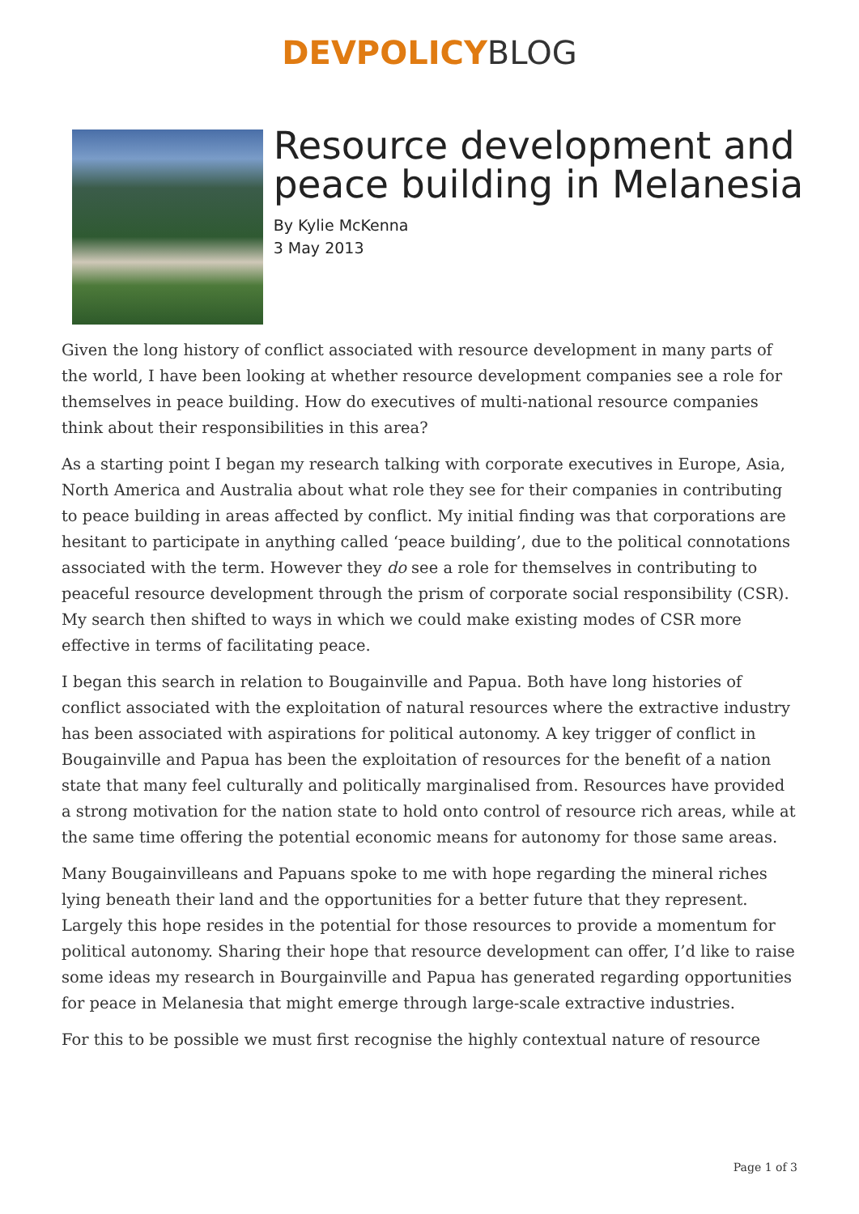DEVPOLICY BLOG
Resource development and peace building in Melanesia
By Kylie McKenna
3 May 2013
Given the long history of conflict associated with resource development in many parts of the world, I have been looking at whether resource development companies see a role for themselves in peace building. How do executives of multi-national resource companies think about their responsibilities in this area?
As a starting point I began my research talking with corporate executives in Europe, Asia, North America and Australia about what role they see for their companies in contributing to peace building in areas affected by conflict. My initial finding was that corporations are hesitant to participate in anything called ‘peace building’, due to the political connotations associated with the term. However they do see a role for themselves in contributing to peaceful resource development through the prism of corporate social responsibility (CSR). My search then shifted to ways in which we could make existing modes of CSR more effective in terms of facilitating peace.
I began this search in relation to Bougainville and Papua. Both have long histories of conflict associated with the exploitation of natural resources where the extractive industry has been associated with aspirations for political autonomy. A key trigger of conflict in Bougainville and Papua has been the exploitation of resources for the benefit of a nation state that many feel culturally and politically marginalised from. Resources have provided a strong motivation for the nation state to hold onto control of resource rich areas, while at the same time offering the potential economic means for autonomy for those same areas.
Many Bougainvilleans and Papuans spoke to me with hope regarding the mineral riches lying beneath their land and the opportunities for a better future that they represent. Largely this hope resides in the potential for those resources to provide a momentum for political autonomy. Sharing their hope that resource development can offer, I’d like to raise some ideas my research in Bourgainville and Papua has generated regarding opportunities for peace in Melanesia that might emerge through large-scale extractive industries.
For this to be possible we must first recognise the highly contextual nature of resource
Page 1 of 3